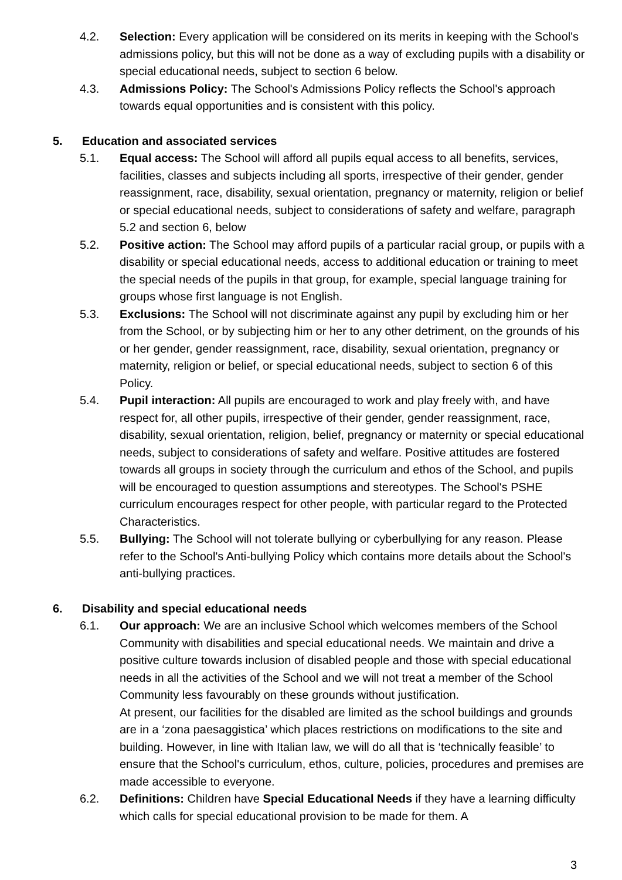4.2. Selection: Every application will be considered on its merits in keeping with the School's admissions policy, but this will not be done as a way of excluding pupils with a disability or special educational needs, subject to section 6 below.
4.3. Admissions Policy: The School's Admissions Policy reflects the School's approach towards equal opportunities and is consistent with this policy.
5. Education and associated services
5.1. Equal access: The School will afford all pupils equal access to all benefits, services, facilities, classes and subjects including all sports, irrespective of their gender, gender reassignment, race, disability, sexual orientation, pregnancy or maternity, religion or belief or special educational needs, subject to considerations of safety and welfare, paragraph 5.2 and section 6, below
5.2. Positive action: The School may afford pupils of a particular racial group, or pupils with a disability or special educational needs, access to additional education or training to meet the special needs of the pupils in that group, for example, special language training for groups whose first language is not English.
5.3. Exclusions: The School will not discriminate against any pupil by excluding him or her from the School, or by subjecting him or her to any other detriment, on the grounds of his or her gender, gender reassignment, race, disability, sexual orientation, pregnancy or maternity, religion or belief, or special educational needs, subject to section 6 of this Policy.
5.4. Pupil interaction: All pupils are encouraged to work and play freely with, and have respect for, all other pupils, irrespective of their gender, gender reassignment, race, disability, sexual orientation, religion, belief, pregnancy or maternity or special educational needs, subject to considerations of safety and welfare. Positive attitudes are fostered towards all groups in society through the curriculum and ethos of the School, and pupils will be encouraged to question assumptions and stereotypes. The School's PSHE curriculum encourages respect for other people, with particular regard to the Protected Characteristics.
5.5. Bullying: The School will not tolerate bullying or cyberbullying for any reason. Please refer to the School's Anti-bullying Policy which contains more details about the School's anti-bullying practices.
6. Disability and special educational needs
6.1. Our approach: We are an inclusive School which welcomes members of the School Community with disabilities and special educational needs. We maintain and drive a positive culture towards inclusion of disabled people and those with special educational needs in all the activities of the School and we will not treat a member of the School Community less favourably on these grounds without justification.
At present, our facilities for the disabled are limited as the school buildings and grounds are in a ‘zona paesaggistica’ which places restrictions on modifications to the site and building. However, in line with Italian law, we will do all that is ‘technically feasible’ to ensure that the School's curriculum, ethos, culture, policies, procedures and premises are made accessible to everyone.
6.2. Definitions: Children have Special Educational Needs if they have a learning difficulty which calls for special educational provision to be made for them. A
3